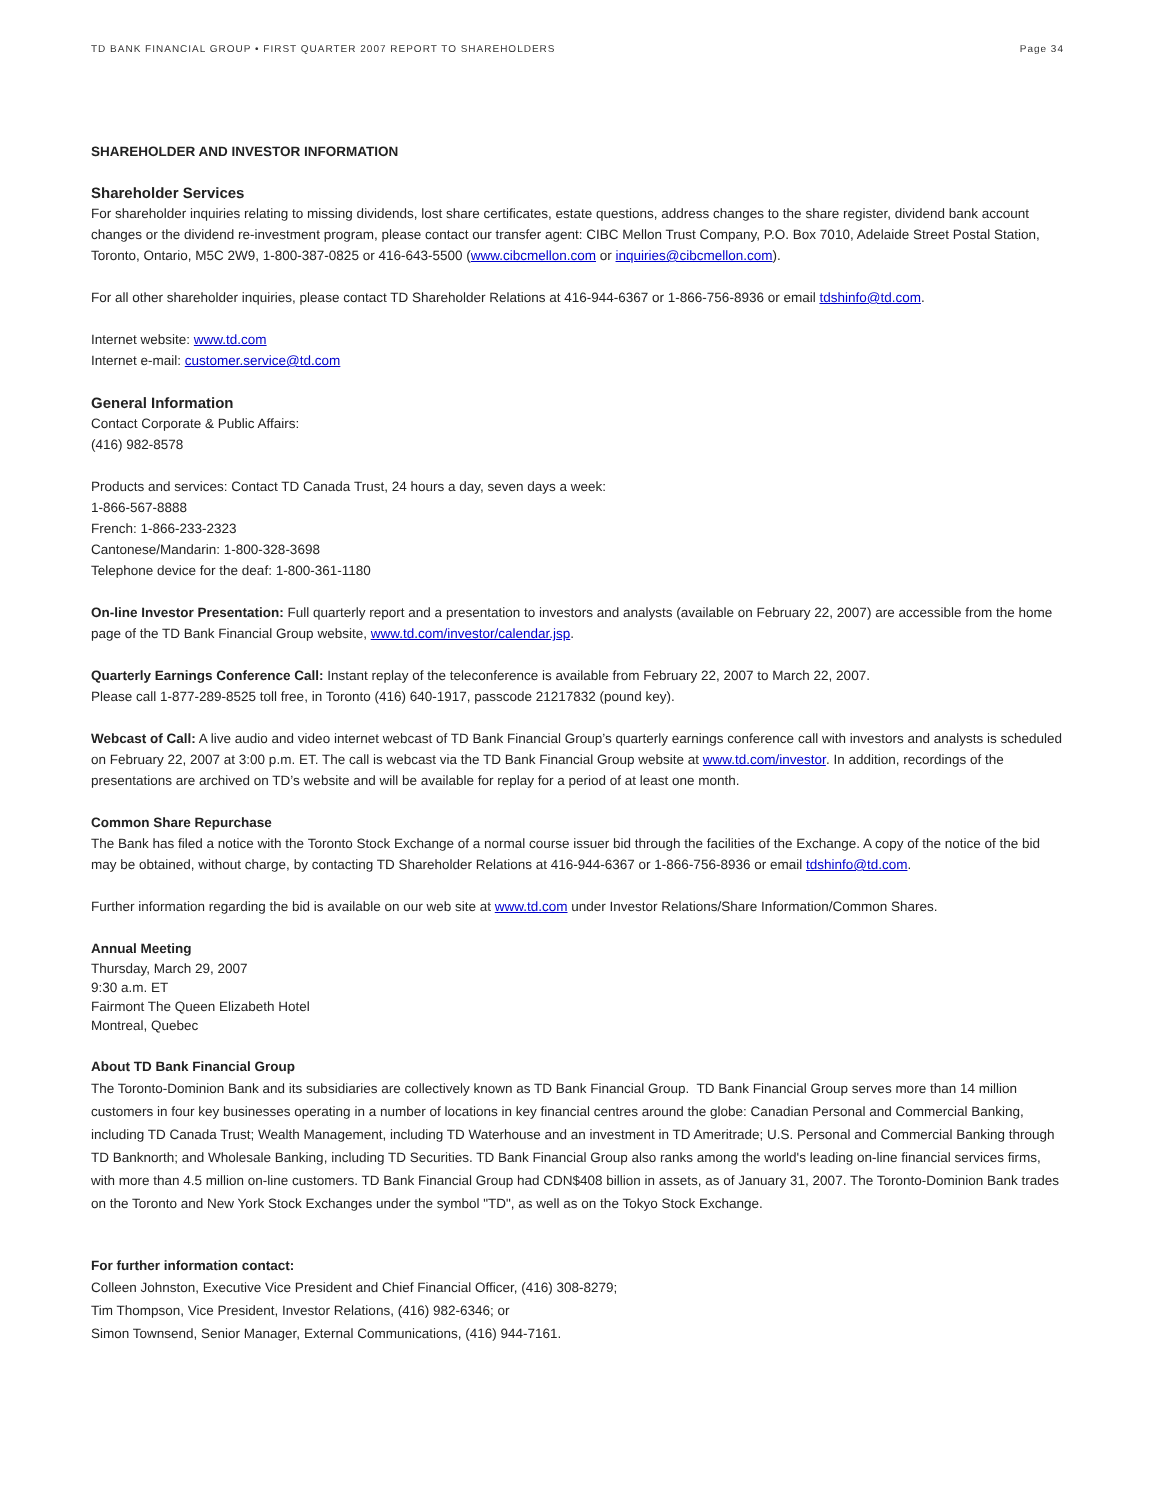TD BANK FINANCIAL GROUP • FIRST QUARTER 2007 REPORT TO SHAREHOLDERS Page 34
SHAREHOLDER AND INVESTOR INFORMATION
Shareholder Services
For shareholder inquiries relating to missing dividends, lost share certificates, estate questions, address changes to the share register, dividend bank account changes or the dividend re-investment program, please contact our transfer agent: CIBC Mellon Trust Company, P.O. Box 7010, Adelaide Street Postal Station, Toronto, Ontario, M5C 2W9, 1-800-387-0825 or 416-643-5500 (www.cibcmellon.com or inquiries@cibcmellon.com).
For all other shareholder inquiries, please contact TD Shareholder Relations at 416-944-6367 or 1-866-756-8936 or email tdshinfo@td.com.
Internet website: www.td.com
Internet e-mail: customer.service@td.com
General Information
Contact Corporate & Public Affairs:
(416) 982-8578
Products and services: Contact TD Canada Trust, 24 hours a day, seven days a week:
1-866-567-8888
French: 1-866-233-2323
Cantonese/Mandarin: 1-800-328-3698
Telephone device for the deaf: 1-800-361-1180
On-line Investor Presentation: Full quarterly report and a presentation to investors and analysts (available on February 22, 2007) are accessible from the home page of the TD Bank Financial Group website, www.td.com/investor/calendar.jsp.
Quarterly Earnings Conference Call: Instant replay of the teleconference is available from February 22, 2007 to March 22, 2007.
Please call 1-877-289-8525 toll free, in Toronto (416) 640-1917, passcode 21217832 (pound key).
Webcast of Call: A live audio and video internet webcast of TD Bank Financial Group’s quarterly earnings conference call with investors and analysts is scheduled on February 22, 2007 at 3:00 p.m. ET. The call is webcast via the TD Bank Financial Group website at www.td.com/investor. In addition, recordings of the presentations are archived on TD’s website and will be available for replay for a period of at least one month.
Common Share Repurchase
The Bank has filed a notice with the Toronto Stock Exchange of a normal course issuer bid through the facilities of the Exchange. A copy of the notice of the bid may be obtained, without charge, by contacting TD Shareholder Relations at 416-944-6367 or 1-866-756-8936 or email tdshinfo@td.com.
Further information regarding the bid is available on our web site at www.td.com under Investor Relations/Share Information/Common Shares.
Annual Meeting
Thursday, March 29, 2007
9:30 a.m. ET
Fairmont The Queen Elizabeth Hotel
Montreal, Quebec
About TD Bank Financial Group
The Toronto-Dominion Bank and its subsidiaries are collectively known as TD Bank Financial Group. TD Bank Financial Group serves more than 14 million customers in four key businesses operating in a number of locations in key financial centres around the globe: Canadian Personal and Commercial Banking, including TD Canada Trust; Wealth Management, including TD Waterhouse and an investment in TD Ameritrade; U.S. Personal and Commercial Banking through TD Banknorth; and Wholesale Banking, including TD Securities. TD Bank Financial Group also ranks among the world's leading on-line financial services firms, with more than 4.5 million on-line customers. TD Bank Financial Group had CDN$408 billion in assets, as of January 31, 2007. The Toronto-Dominion Bank trades on the Toronto and New York Stock Exchanges under the symbol "TD", as well as on the Tokyo Stock Exchange.
For further information contact:
Colleen Johnston, Executive Vice President and Chief Financial Officer, (416) 308-8279;
Tim Thompson, Vice President, Investor Relations, (416) 982-6346; or
Simon Townsend, Senior Manager, External Communications, (416) 944-7161.